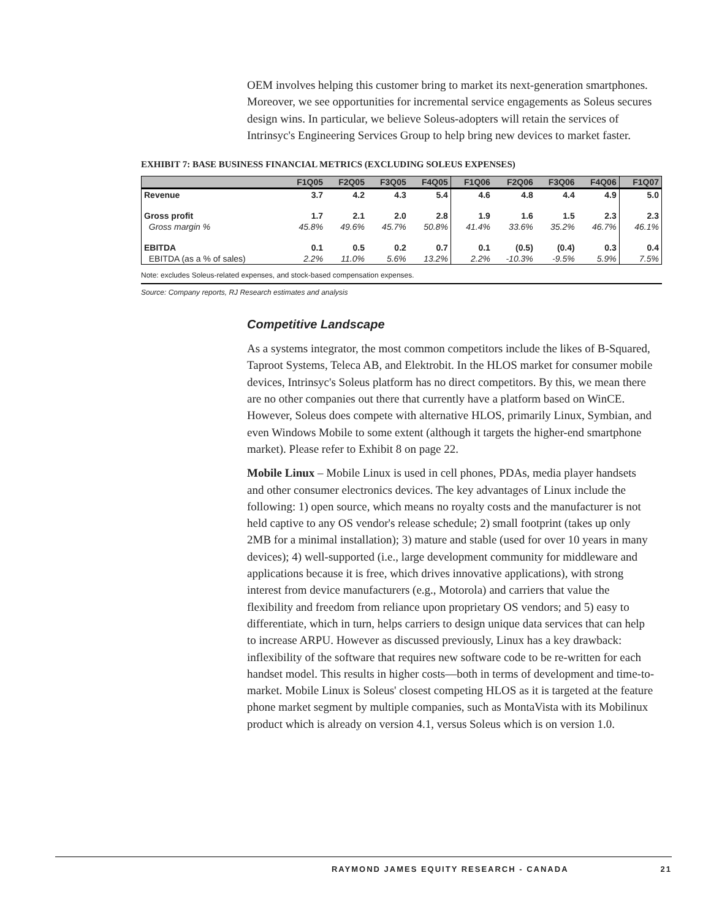OEM involves helping this customer bring to market its next-generation smartphones. Moreover, we see opportunities for incremental service engagements as Soleus secures design wins. In particular, we believe Soleus-adopters will retain the services of Intrinsyc's Engineering Services Group to help bring new devices to market faster.
EXHIBIT 7: BASE BUSINESS FINANCIAL METRICS (EXCLUDING SOLEUS EXPENSES)
| | F1Q05 | F2Q05 | F3Q05 | F4Q05 | F1Q06 | F2Q06 | F3Q06 | F4Q06 | F1Q07 |
| --- | --- | --- | --- | --- | --- | --- | --- | --- | --- |
| Revenue | 3.7 | 4.2 | 4.3 | 5.4 | 4.6 | 4.8 | 4.4 | 4.9 | 5.0 |
| Gross profit | 1.7 | 2.1 | 2.0 | 2.8 | 1.9 | 1.6 | 1.5 | 2.3 | 2.3 |
| Gross margin % | 45.8% | 49.6% | 45.7% | 50.8% | 41.4% | 33.6% | 35.2% | 46.7% | 46.1% |
| EBITDA | 0.1 | 0.5 | 0.2 | 0.7 | 0.1 | (0.5) | (0.4) | 0.3 | 0.4 |
| EBITDA (as a % of sales) | 2.2% | 11.0% | 5.6% | 13.2% | 2.2% | -10.3% | -9.5% | 5.9% | 7.5% |
Note: excludes Soleus-related expenses, and stock-based compensation expenses.
Source: Company reports, RJ Research estimates and analysis
Competitive Landscape
As a systems integrator, the most common competitors include the likes of B-Squared, Taproot Systems, Teleca AB, and Elektrobit. In the HLOS market for consumer mobile devices, Intrinsyc's Soleus platform has no direct competitors. By this, we mean there are no other companies out there that currently have a platform based on WinCE. However, Soleus does compete with alternative HLOS, primarily Linux, Symbian, and even Windows Mobile to some extent (although it targets the higher-end smartphone market). Please refer to Exhibit 8 on page 22.
Mobile Linux – Mobile Linux is used in cell phones, PDAs, media player handsets and other consumer electronics devices. The key advantages of Linux include the following: 1) open source, which means no royalty costs and the manufacturer is not held captive to any OS vendor's release schedule; 2) small footprint (takes up only 2MB for a minimal installation); 3) mature and stable (used for over 10 years in many devices); 4) well-supported (i.e., large development community for middleware and applications because it is free, which drives innovative applications), with strong interest from device manufacturers (e.g., Motorola) and carriers that value the flexibility and freedom from reliance upon proprietary OS vendors; and 5) easy to differentiate, which in turn, helps carriers to design unique data services that can help to increase ARPU. However as discussed previously, Linux has a key drawback: inflexibility of the software that requires new software code to be re-written for each handset model. This results in higher costs—both in terms of development and time-to-market. Mobile Linux is Soleus' closest competing HLOS as it is targeted at the feature phone market segment by multiple companies, such as MontaVista with its Mobilinux product which is already on version 4.1, versus Soleus which is on version 1.0.
RAYMOND JAMES EQUITY RESEARCH - CANADA 21